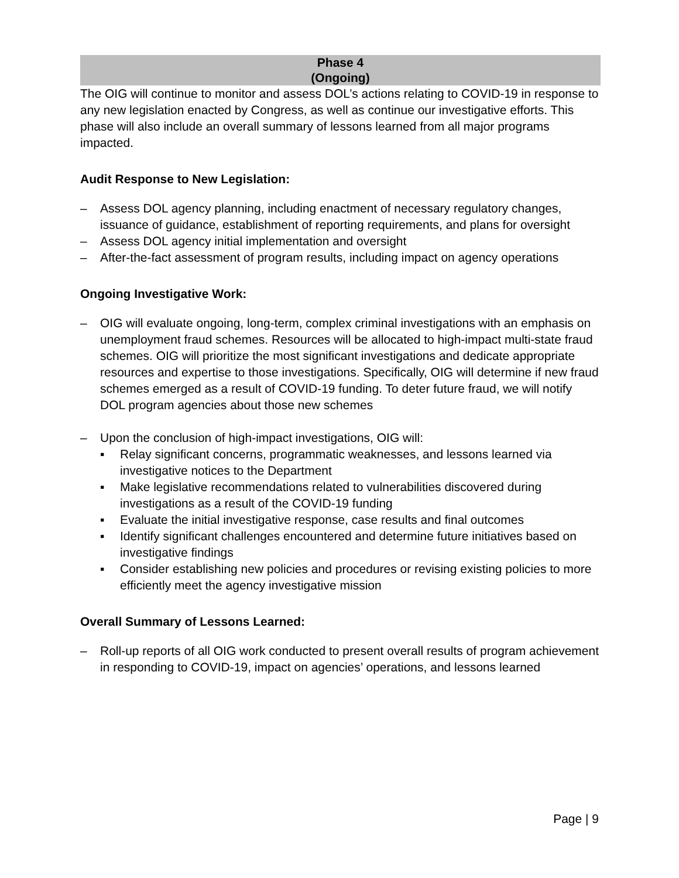Phase 4
(Ongoing)
The OIG will continue to monitor and assess DOL’s actions relating to COVID-19 in response to any new legislation enacted by Congress, as well as continue our investigative efforts. This phase will also include an overall summary of lessons learned from all major programs impacted.
Audit Response to New Legislation:
– Assess DOL agency planning, including enactment of necessary regulatory changes, issuance of guidance, establishment of reporting requirements, and plans for oversight
– Assess DOL agency initial implementation and oversight
– After-the-fact assessment of program results, including impact on agency operations
Ongoing Investigative Work:
– OIG will evaluate ongoing, long-term, complex criminal investigations with an emphasis on unemployment fraud schemes. Resources will be allocated to high-impact multi-state fraud schemes. OIG will prioritize the most significant investigations and dedicate appropriate resources and expertise to those investigations. Specifically, OIG will determine if new fraud schemes emerged as a result of COVID-19 funding. To deter future fraud, we will notify DOL program agencies about those new schemes
– Upon the conclusion of high-impact investigations, OIG will:
▪ Relay significant concerns, programmatic weaknesses, and lessons learned via investigative notices to the Department
▪ Make legislative recommendations related to vulnerabilities discovered during investigations as a result of the COVID-19 funding
▪ Evaluate the initial investigative response, case results and final outcomes
▪ Identify significant challenges encountered and determine future initiatives based on investigative findings
▪ Consider establishing new policies and procedures or revising existing policies to more efficiently meet the agency investigative mission
Overall Summary of Lessons Learned:
– Roll-up reports of all OIG work conducted to present overall results of program achievement in responding to COVID-19, impact on agencies’ operations, and lessons learned
Page | 9